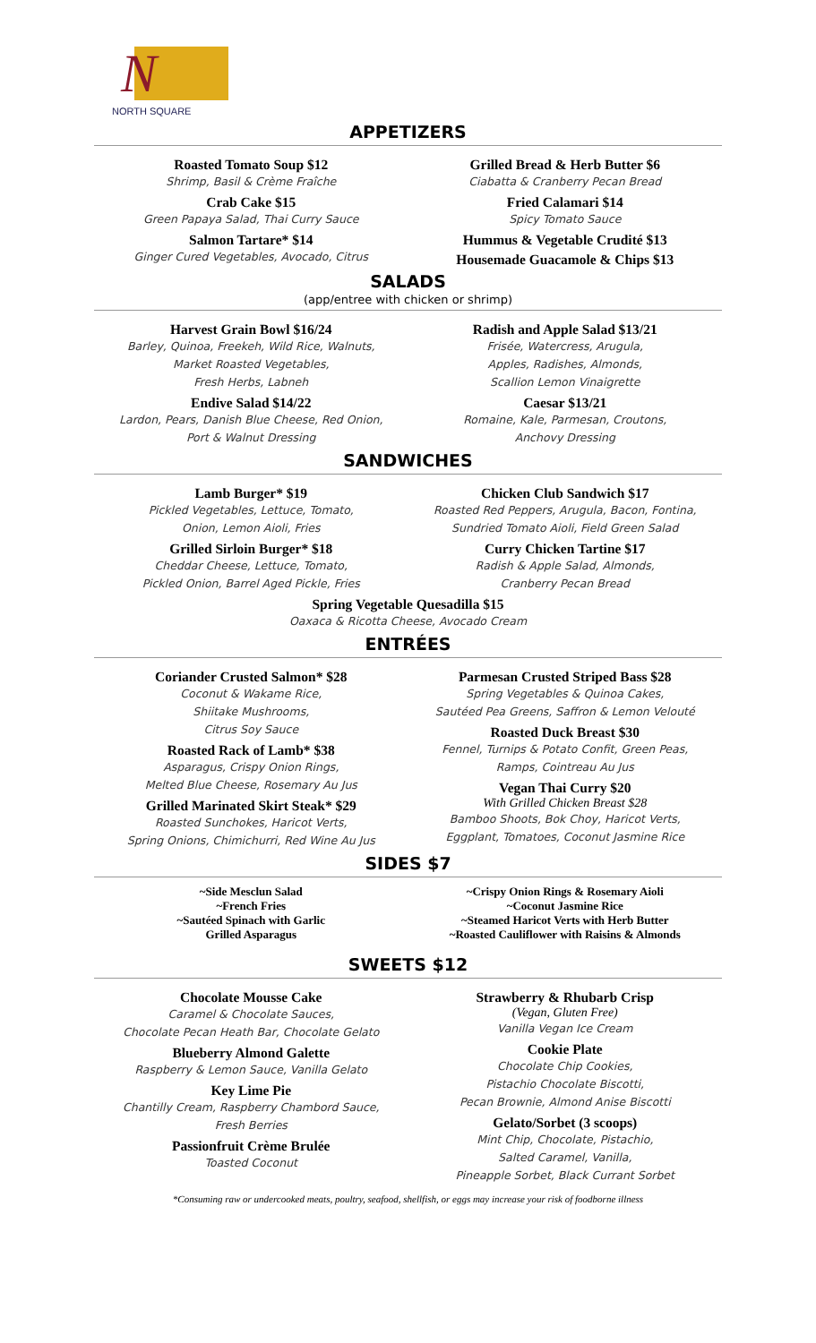N
NORTH SQUARE
APPETIZERS
Roasted Tomato Soup $12
Shrimp, Basil & Crème Fraîche
Crab Cake $15
Green Papaya Salad, Thai Curry Sauce
Salmon Tartare* $14
Ginger Cured Vegetables, Avocado, Citrus
Grilled Bread & Herb Butter $6
Ciabatta & Cranberry Pecan Bread
Fried Calamari $14
Spicy Tomato Sauce
Hummus & Vegetable Crudité $13
Housemade Guacamole & Chips $13
SALADS
(app/entree with chicken or shrimp)
Harvest Grain Bowl $16/24
Barley, Quinoa, Freekeh, Wild Rice, Walnuts,
Market Roasted Vegetables,
Fresh Herbs, Labneh
Endive Salad $14/22
Lardon, Pears, Danish Blue Cheese, Red Onion,
Port & Walnut Dressing
Radish and Apple Salad $13/21
Frisée, Watercress, Arugula,
Apples, Radishes, Almonds,
Scallion Lemon Vinaigrette
Caesar $13/21
Romaine, Kale, Parmesan, Croutons,
Anchovy Dressing
SANDWICHES
Lamb Burger* $19
Pickled Vegetables, Lettuce, Tomato,
Onion, Lemon Aioli, Fries
Grilled Sirloin Burger* $18
Cheddar Cheese, Lettuce, Tomato,
Pickled Onion, Barrel Aged Pickle, Fries
Chicken Club Sandwich $17
Roasted Red Peppers, Arugula, Bacon, Fontina,
Sundried Tomato Aioli, Field Green Salad
Curry Chicken Tartine $17
Radish & Apple Salad, Almonds,
Cranberry Pecan Bread
Spring Vegetable Quesadilla $15
Oaxaca & Ricotta Cheese, Avocado Cream
ENTRÉES
Coriander Crusted Salmon* $28
Coconut & Wakame Rice,
Shiitake Mushrooms,
Citrus Soy Sauce
Roasted Rack of Lamb* $38
Asparagus, Crispy Onion Rings,
Melted Blue Cheese, Rosemary Au Jus
Grilled Marinated Skirt Steak* $29
Roasted Sunchokes, Haricot Verts,
Spring Onions, Chimichurri, Red Wine Au Jus
Parmesan Crusted Striped Bass $28
Spring Vegetables & Quinoa Cakes,
Sautéed Pea Greens, Saffron & Lemon Velouté
Roasted Duck Breast $30
Fennel, Turnips & Potato Confit, Green Peas,
Ramps, Cointreau Au Jus
Vegan Thai Curry $20
With Grilled Chicken Breast $28
Bamboo Shoots, Bok Choy, Haricot Verts,
Eggplant, Tomatoes, Coconut Jasmine Rice
SIDES $7
~Side Mesclun Salad
~French Fries
~Sautéed Spinach with Garlic
Grilled Asparagus
~Crispy Onion Rings & Rosemary Aioli
~Coconut Jasmine Rice
~Steamed Haricot Verts with Herb Butter
~Roasted Cauliflower with Raisins & Almonds
SWEETS $12
Chocolate Mousse Cake
Caramel & Chocolate Sauces,
Chocolate Pecan Heath Bar, Chocolate Gelato
Blueberry Almond Galette
Raspberry & Lemon Sauce, Vanilla Gelato
Key Lime Pie
Chantilly Cream, Raspberry Chambord Sauce,
Fresh Berries
Passionfruit Crème Brulée
Toasted Coconut
Strawberry & Rhubarb Crisp
(Vegan, Gluten Free)
Vanilla Vegan Ice Cream
Cookie Plate
Chocolate Chip Cookies,
Pistachio Chocolate Biscotti,
Pecan Brownie, Almond Anise Biscotti
Gelato/Sorbet (3 scoops)
Mint Chip, Chocolate, Pistachio,
Salted Caramel, Vanilla,
Pineapple Sorbet, Black Currant Sorbet
*Consuming raw or undercooked meats, poultry, seafood, shellfish, or eggs may increase your risk of foodborne illness